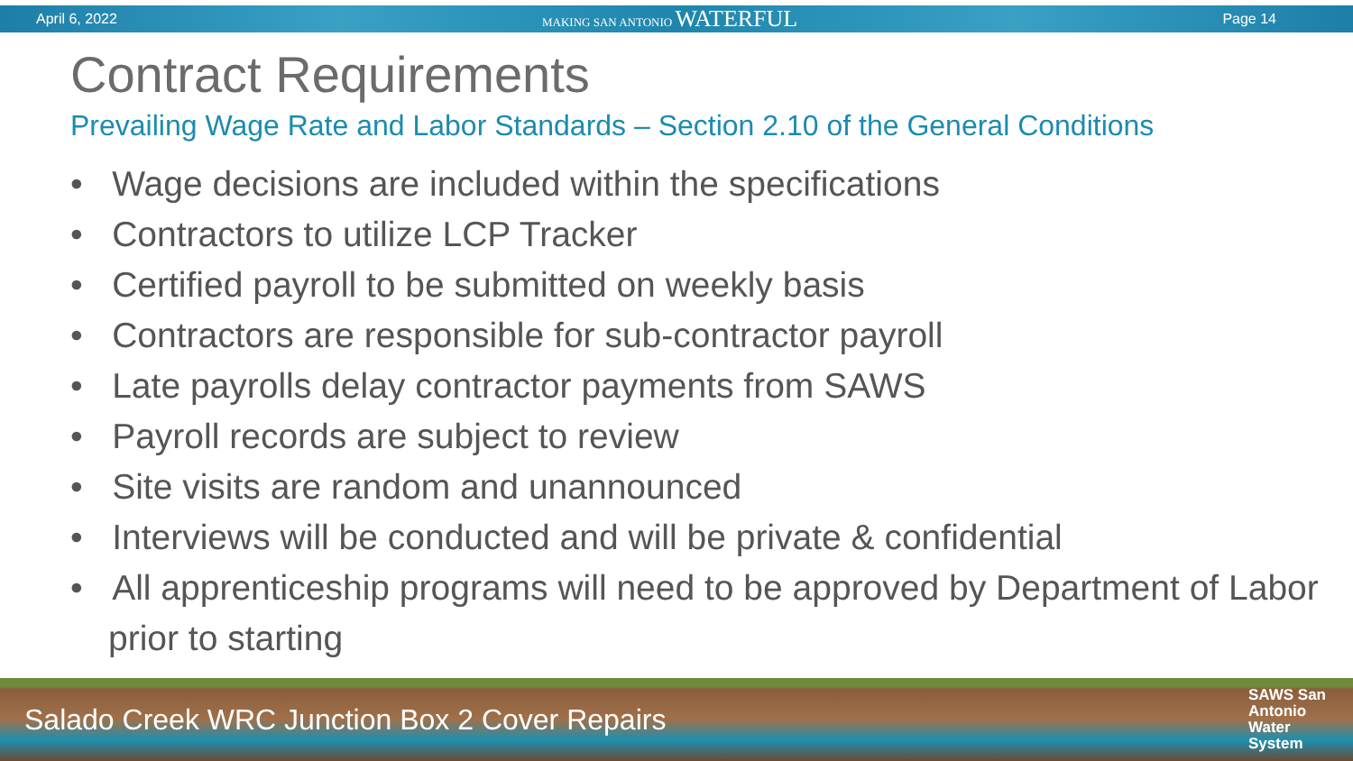April 6, 2022 MAKING SAN ANTONIO WATERFUL Page 14
Contract Requirements
Prevailing Wage Rate and Labor Standards – Section 2.10 of the General Conditions
• Wage decisions are included within the specifications
• Contractors to utilize LCP Tracker
• Certified payroll to be submitted on weekly basis
• Contractors are responsible for sub-contractor payroll
• Late payrolls delay contractor payments from SAWS
• Payroll records are subject to review
• Site visits are random and unannounced
• Interviews will be conducted and will be private & confidential
• All apprenticeship programs will need to be approved by Department of Labor prior to starting
Salado Creek WRC Junction Box 2 Cover Repairs SAWS San
Antonio
Water
System